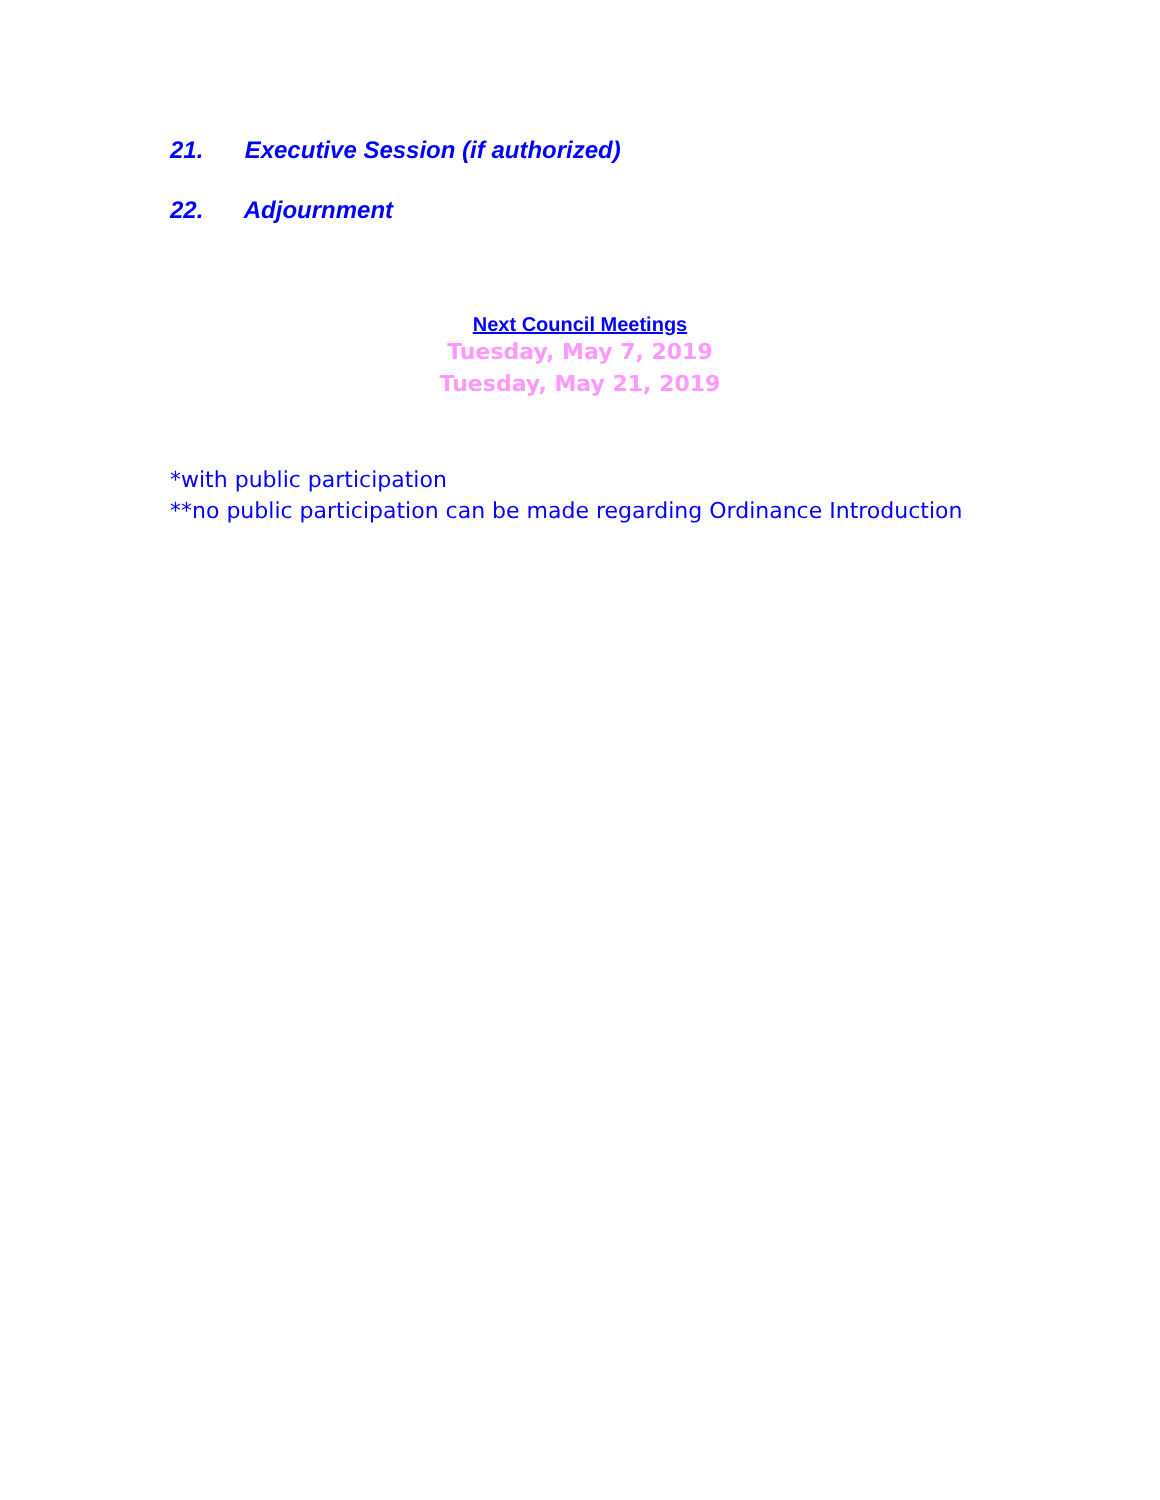21. Executive Session (if authorized)
22. Adjournment
Next Council Meetings
Tuesday, May 7, 2019
Tuesday, May 21, 2019
*with public participation
**no public participation can be made regarding Ordinance Introduction